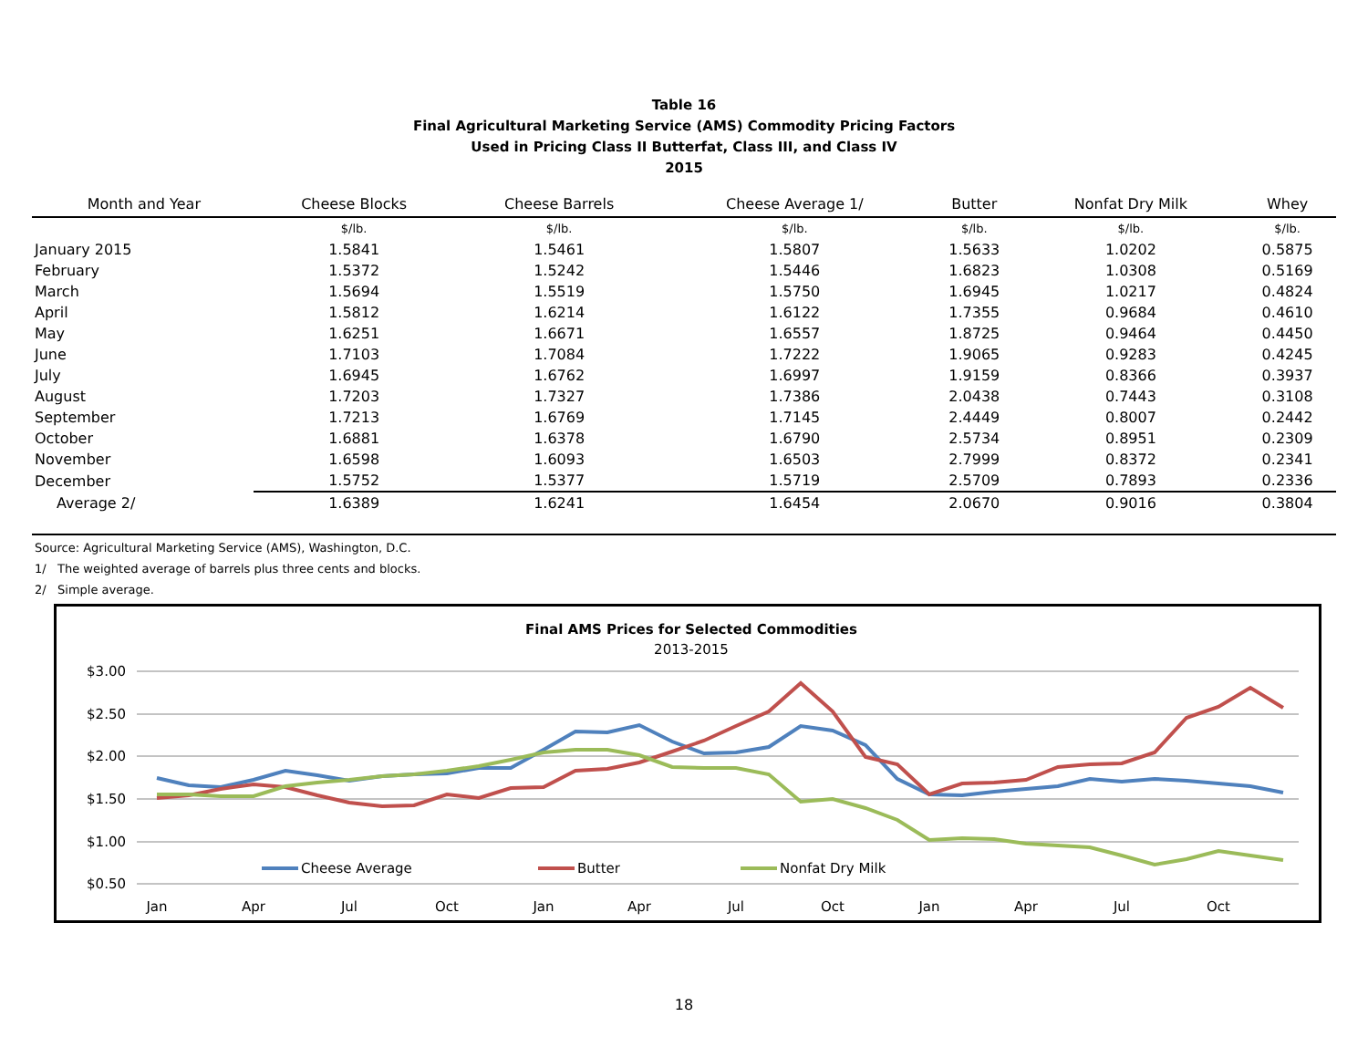Table 16
Final Agricultural Marketing Service (AMS) Commodity Pricing Factors
Used in Pricing Class II Butterfat, Class III, and Class IV
2015
| Month and Year | Cheese Blocks | Cheese Barrels | Cheese Average 1/ | Butter | Nonfat Dry Milk | Whey |
| --- | --- | --- | --- | --- | --- | --- |
| | $/lb. | $/lb. | $/lb. | $/lb. | $/lb. | $/lb. |
| January 2015 | 1.5841 | 1.5461 | 1.5807 | 1.5633 | 1.0202 | 0.5875 |
| February | 1.5372 | 1.5242 | 1.5446 | 1.6823 | 1.0308 | 0.5169 |
| March | 1.5694 | 1.5519 | 1.5750 | 1.6945 | 1.0217 | 0.4824 |
| April | 1.5812 | 1.6214 | 1.6122 | 1.7355 | 0.9684 | 0.4610 |
| May | 1.6251 | 1.6671 | 1.6557 | 1.8725 | 0.9464 | 0.4450 |
| June | 1.7103 | 1.7084 | 1.7222 | 1.9065 | 0.9283 | 0.4245 |
| July | 1.6945 | 1.6762 | 1.6997 | 1.9159 | 0.8366 | 0.3937 |
| August | 1.7203 | 1.7327 | 1.7386 | 2.0438 | 0.7443 | 0.3108 |
| September | 1.7213 | 1.6769 | 1.7145 | 2.4449 | 0.8007 | 0.2442 |
| October | 1.6881 | 1.6378 | 1.6790 | 2.5734 | 0.8951 | 0.2309 |
| November | 1.6598 | 1.6093 | 1.6503 | 2.7999 | 0.8372 | 0.2341 |
| December | 1.5752 | 1.5377 | 1.5719 | 2.5709 | 0.7893 | 0.2336 |
| Average 2/ | 1.6389 | 1.6241 | 1.6454 | 2.0670 | 0.9016 | 0.3804 |
Source: Agricultural Marketing Service (AMS), Washington, D.C.
1/ The weighted average of barrels plus three cents and blocks.
2/ Simple average.
Final AMS Prices for Selected Commodities
2013-2015
$3.00
$2.50
$2.00
$1.50
$1.00
$0.50
Jan
Apr
Jul
Oct
Jan
Apr
Jul
Oct
Jan
Apr
Jul
Oct
Cheese Average
Butter
Nonfat Dry Milk
18